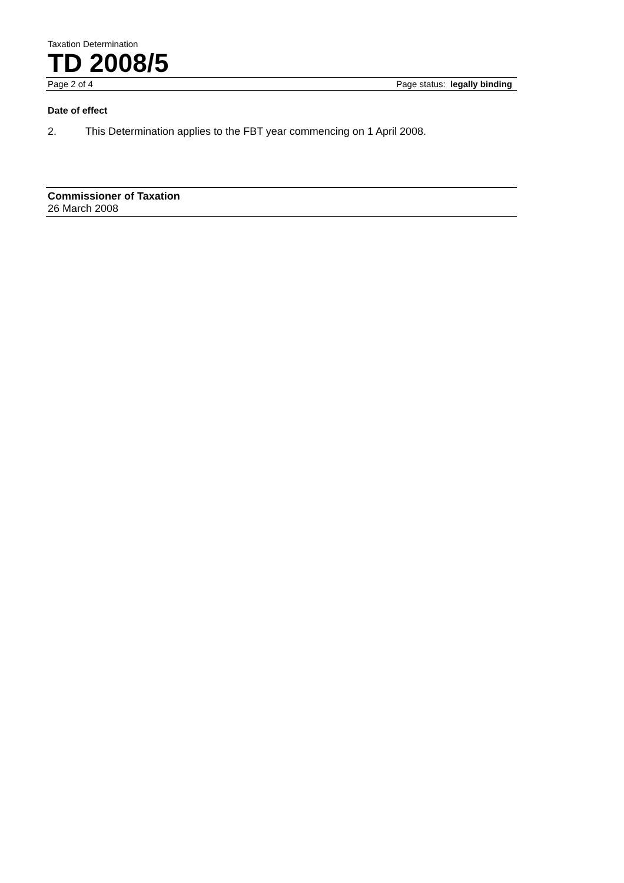Taxation Determination
TD 2008/5
Page 2 of 4 Page status: legally binding
Date of effect
2. This Determination applies to the FBT year commencing on 1 April 2008.
Commissioner of Taxation
26 March 2008